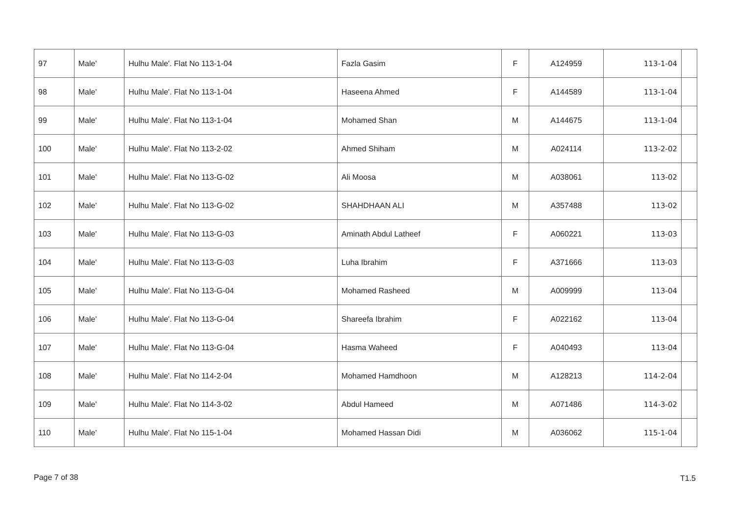| 97 | Male' | Hulhu Male'. Flat No 113-1-04 | Fazla Gasim | F | A124959 | 113-1-04 | |
| 98 | Male' | Hulhu Male'. Flat No 113-1-04 | Haseena Ahmed | F | A144589 | 113-1-04 | |
| 99 | Male' | Hulhu Male'. Flat No 113-1-04 | Mohamed Shan | M | A144675 | 113-1-04 | |
| 100 | Male' | Hulhu Male'. Flat No 113-2-02 | Ahmed Shiham | M | A024114 | 113-2-02 | |
| 101 | Male' | Hulhu Male'. Flat No 113-G-02 | Ali Moosa | M | A038061 | 113-02 | |
| 102 | Male' | Hulhu Male'. Flat No 113-G-02 | SHAHDHAAN ALI | M | A357488 | 113-02 | |
| 103 | Male' | Hulhu Male'. Flat No 113-G-03 | Aminath Abdul Latheef | F | A060221 | 113-03 | |
| 104 | Male' | Hulhu Male'. Flat No 113-G-03 | Luha Ibrahim | F | A371666 | 113-03 | |
| 105 | Male' | Hulhu Male'. Flat No 113-G-04 | Mohamed Rasheed | M | A009999 | 113-04 | |
| 106 | Male' | Hulhu Male'. Flat No 113-G-04 | Shareefa Ibrahim | F | A022162 | 113-04 | |
| 107 | Male' | Hulhu Male'. Flat No 113-G-04 | Hasma Waheed | F | A040493 | 113-04 | |
| 108 | Male' | Hulhu Male'. Flat No 114-2-04 | Mohamed Hamdhoon | M | A128213 | 114-2-04 | |
| 109 | Male' | Hulhu Male'. Flat No 114-3-02 | Abdul Hameed | M | A071486 | 114-3-02 | |
| 110 | Male' | Hulhu Male'. Flat No 115-1-04 | Mohamed Hassan Didi | M | A036062 | 115-1-04 | |
Page 7 of 38 T1.5